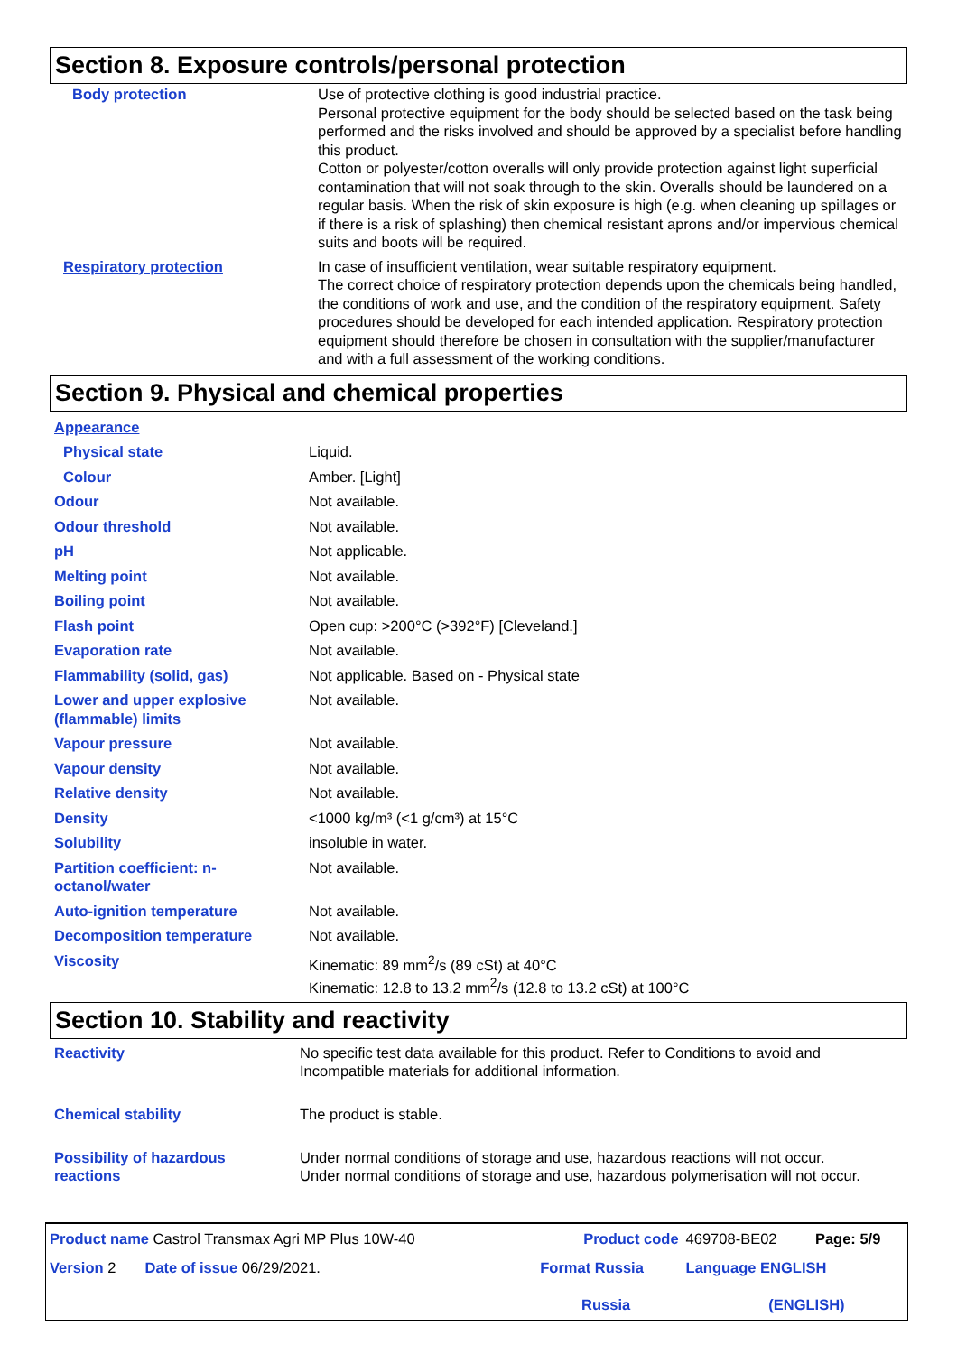Section 8. Exposure controls/personal protection
| Body protection | Use of protective clothing is good industrial practice. Personal protective equipment for the body should be selected based on the task being performed and the risks involved and should be approved by a specialist before handling this product. Cotton or polyester/cotton overalls will only provide protection against light superficial contamination that will not soak through to the skin. Overalls should be laundered on a regular basis. When the risk of skin exposure is high (e.g. when cleaning up spillages or if there is a risk of splashing) then chemical resistant aprons and/or impervious chemical suits and boots will be required. |
| Respiratory protection | In case of insufficient ventilation, wear suitable respiratory equipment. The correct choice of respiratory protection depends upon the chemicals being handled, the conditions of work and use, and the condition of the respiratory equipment. Safety procedures should be developed for each intended application. Respiratory protection equipment should therefore be chosen in consultation with the supplier/manufacturer and with a full assessment of the working conditions. |
Section 9. Physical and chemical properties
| Appearance | |
| Physical state | Liquid. |
| Colour | Amber. [Light] |
| Odour | Not available. |
| Odour threshold | Not available. |
| pH | Not applicable. |
| Melting point | Not available. |
| Boiling point | Not available. |
| Flash point | Open cup: >200°C (>392°F) [Cleveland.] |
| Evaporation rate | Not available. |
| Flammability (solid, gas) | Not applicable. Based on - Physical state |
| Lower and upper explosive (flammable) limits | Not available. |
| Vapour pressure | Not available. |
| Vapour density | Not available. |
| Relative density | Not available. |
| Density | <1000 kg/m³ (<1 g/cm³) at 15°C |
| Solubility | insoluble in water. |
| Partition coefficient: n-octanol/water | Not available. |
| Auto-ignition temperature | Not available. |
| Decomposition temperature | Not available. |
| Viscosity | Kinematic: 89 mm<sup>2</sup>/s (89 cSt) at 40°C Kinematic: 12.8 to 13.2 mm<sup>2</sup>/s (12.8 to 13.2 cSt) at 100°C |
Section 10. Stability and reactivity
| Reactivity | No specific test data available for this product. Refer to Conditions to avoid and Incompatible materials for additional information. |
| Chemical stability | The product is stable. |
| Possibility of hazardous reactions | Under normal conditions of storage and use, hazardous reactions will not occur. Under normal conditions of storage and use, hazardous polymerisation will not occur. |
| Product name Castrol Transmax Agri MP Plus 10W-40 | Product code | 469708-BE02 | Page: 5/9 |
| Version 2 Date of issue 06/29/2021. | Format Russia Russia | Language ENGLISH (ENGLISH) | |